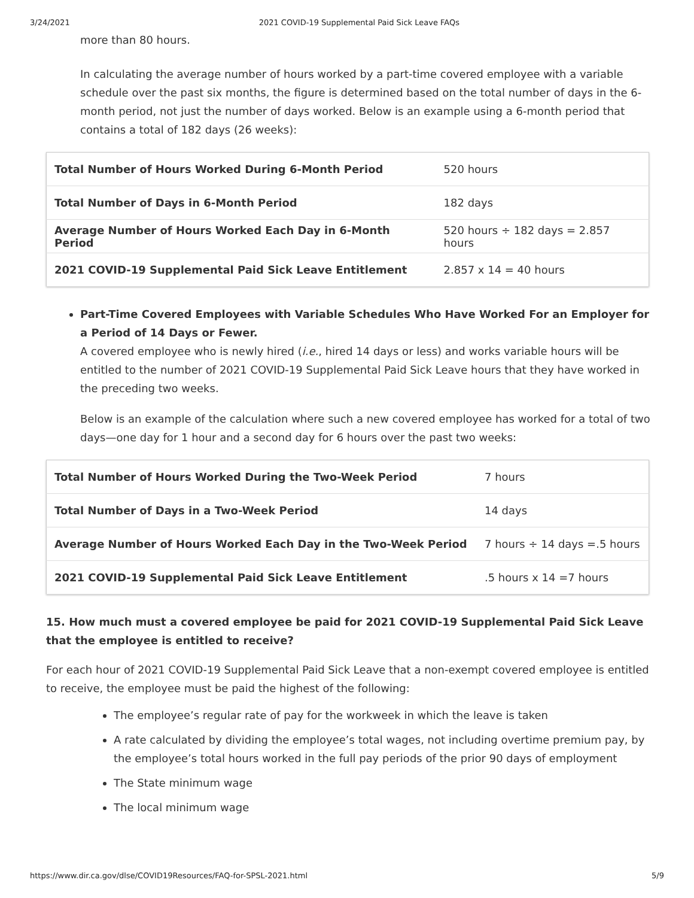3/24/2021 2021 COVID-19 Supplemental Paid Sick Leave FAQs
more than 80 hours.
In calculating the average number of hours worked by a part-time covered employee with a variable schedule over the past six months, the figure is determined based on the total number of days in the 6-month period, not just the number of days worked. Below is an example using a 6-month period that contains a total of 182 days (26 weeks):
| Total Number of Hours Worked During 6-Month Period | 520 hours |
| Total Number of Days in 6-Month Period | 182 days |
| Average Number of Hours Worked Each Day in 6-Month Period | 520 hours ÷ 182 days = 2.857 hours |
| 2021 COVID-19 Supplemental Paid Sick Leave Entitlement | 2.857 x 14 = 40 hours |
Part-Time Covered Employees with Variable Schedules Who Have Worked For an Employer for a Period of 14 Days or Fewer.
A covered employee who is newly hired (i.e., hired 14 days or less) and works variable hours will be entitled to the number of 2021 COVID-19 Supplemental Paid Sick Leave hours that they have worked in the preceding two weeks.
Below is an example of the calculation where such a new covered employee has worked for a total of two days—one day for 1 hour and a second day for 6 hours over the past two weeks:
| Total Number of Hours Worked During the Two-Week Period | 7 hours |
| Total Number of Days in a Two-Week Period | 14 days |
| Average Number of Hours Worked Each Day in the Two-Week Period | 7 hours ÷ 14 days =.5 hours |
| 2021 COVID-19 Supplemental Paid Sick Leave Entitlement | .5 hours x 14 =7 hours |
15. How much must a covered employee be paid for 2021 COVID-19 Supplemental Paid Sick Leave that the employee is entitled to receive?
For each hour of 2021 COVID-19 Supplemental Paid Sick Leave that a non-exempt covered employee is entitled to receive, the employee must be paid the highest of the following:
The employee’s regular rate of pay for the workweek in which the leave is taken
A rate calculated by dividing the employee’s total wages, not including overtime premium pay, by the employee’s total hours worked in the full pay periods of the prior 90 days of employment
The State minimum wage
The local minimum wage
https://www.dir.ca.gov/dlse/COVID19Resources/FAQ-for-SPSL-2021.html 5/9